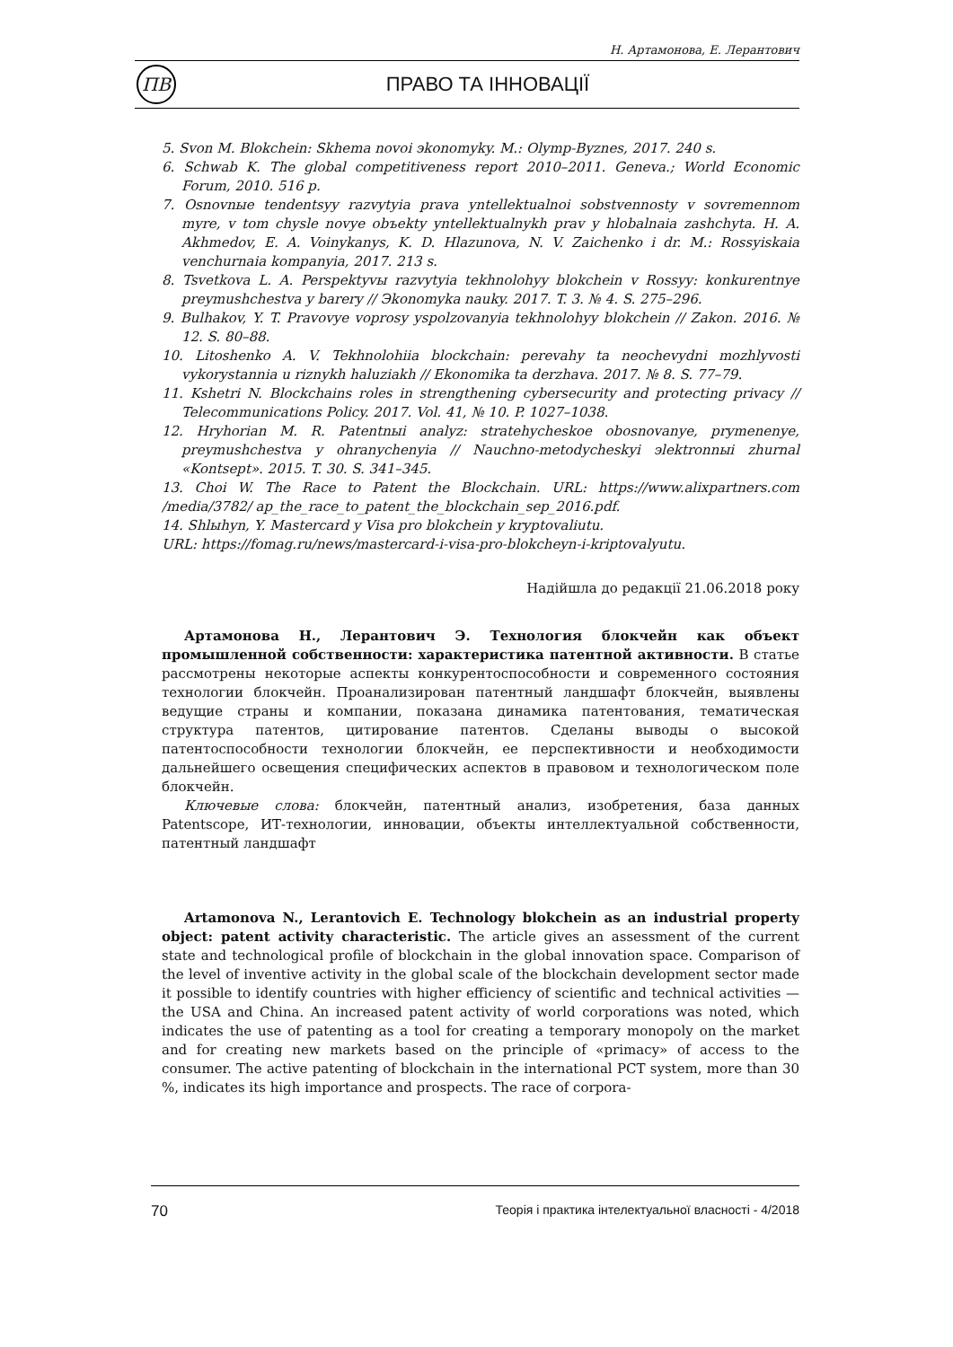Н. Артамонова, Е. Лерантович
ПВ
ПРАВО ТА ІННОВАЦІЇ
5. Svon M. Blokchein: Skhema novoi эkonomyky. M.: Olymp-Byznes, 2017. 240 s.
6. Schwab K. The global competitiveness report 2010–2011. Geneva.; World Economic Forum, 2010. 516 p.
7. Osnovnыe tendentsyy razvytyia prava yntellektualnoi sobstvennosty v sovremennom myre, v tom chysle novye obъekty yntellektualnykh prav y hlobalnaia zashchyta. H. A. Akhmedov, E. A. Voinykanys, K. D. Hlazunova, N. V. Zaichenko i dr. M.: Rossyiskaia venchurnaia kompanyia, 2017. 213 s.
8. Tsvetkova L. A. Perspektyvы razvytyia tekhnolohyy blokchein v Rossyy: konkurentnye preymushchestva y barery // Эkonomyka nauky. 2017. T. 3. № 4. S. 275–296.
9. Bulhakov, Y. T. Pravovye voprosy yspolzovanyia tekhnolohyy blokchein // Zakon. 2016. № 12. S. 80–88.
10. Litoshenko A. V. Tekhnolohiia blockchain: perevahy ta neochevydni mozhlyvosti vykorystannia u riznykh haluziakh // Ekonomika ta derzhava. 2017. № 8. S. 77–79.
11. Kshetri N. Blockchains roles in strengthening cybersecurity and protecting privacy // Telecommunications Policy. 2017. Vol. 41, № 10. P. 1027–1038.
12. Hryhorian M. R. Patentnыi analyz: stratehycheskoe obosnovanye, prymenenye, preymushchestva y ohranychenyia // Nauchno-metodycheskyi эlektronnыi zhurnal «Kontsept». 2015. T. 30. S. 341–345.
13. Choi W. The Race to Patent the Blockchain. URL: https://www.alixpartners.com /media/3782/ ap_the_race_to_patent_the_blockchain_sep_2016.pdf.
14. Shlыhyn, Y. Mastercard y Visa pro blokchein y kryptovaliutu.
URL: https://fomag.ru/news/mastercard-i-visa-pro-blokcheyn-i-kriptovalyutu.
Надійшла до редакції 21.06.2018 року
Артамонова Н., Лерантович Э. Технология блокчейн как объект промышленной собственности: характеристика патентной активности. В статье рассмотрены некоторые аспекты конкурентоспособности и современного состояния технологии блокчейн. Проанализирован патентный ландшафт блокчейн, выявлены ведущие страны и компании, показана динамика патентования, тематическая структура патентов, цитирование патентов. Сделаны выводы о высокой патентоспособности технологии блокчейн, ее перспективности и необходимости дальнейшего освещения специфических аспектов в правовом и технологическом поле блокчейн.
Ключевые слова: блокчейн, патентный анализ, изобретения, база данных Patentscope, ИТ-технологии, инновации, объекты интеллектуальной собственности, патентный ландшафт
Artamonova N., Lerantovich E. Technology blokchein as an industrial property object: patent activity characteristic. The article gives an assessment of the current state and technological profile of blockchain in the global innovation space. Comparison of the level of inventive activity in the global scale of the blockchain development sector made it possible to identify countries with higher efficiency of scientific and technical activities — the USA and China. An increased patent activity of world corporations was noted, which indicates the use of patenting as a tool for creating a temporary monopoly on the market and for creating new markets based on the principle of «primacy» of access to the consumer. The active patenting of blockchain in the international PCT system, more than 30 %, indicates its high importance and prospects. The race of corpora-
70 Теорія і практика інтелектуальної власності - 4/2018